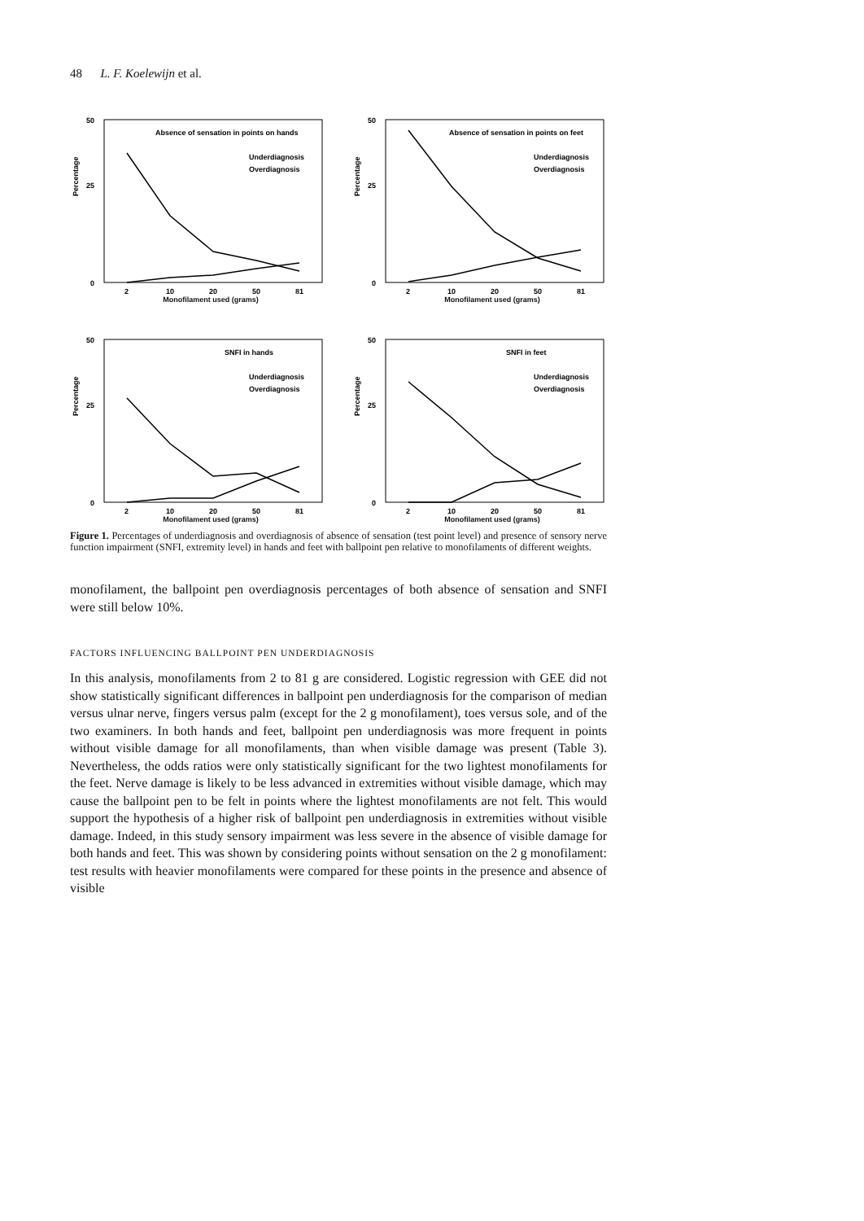48 L. F. Koelewijn et al.
Percentage
50
25
0
Absence of sensation in points on hands
Underdiagnosis
Overdiagnosis
2
10
20
50
81
Percentage
50
25
0
Absence of sensation in points on feet
Underdiagnosis
Overdiagnosis
2
10
20
50
81
Monofilament used (grams)
Monofilament used (grams)
Percentage
50
25
0
SNFI in hands
Underdiagnosis
Overdiagnosis
2
10
20
50
81
Percentage
50
25
0
SNFI in feet
Underdiagnosis
Overdiagnosis
2
10
20
50
81
Monofilament used (grams)
Monofilament used (grams)
Figure 1. Percentages of underdiagnosis and overdiagnosis of absence of sensation (test point level) and presence of sensory nerve function impairment (SNFI, extremity level) in hands and feet with ballpoint pen relative to monofilaments of different weights.
monofilament, the ballpoint pen overdiagnosis percentages of both absence of sensation and SNFI were still below 10%.
FACTORS INFLUENCING BALLPOINT PEN UNDERDIAGNOSIS
In this analysis, monofilaments from 2 to 81 g are considered. Logistic regression with GEE did not show statistically significant differences in ballpoint pen underdiagnosis for the comparison of median versus ulnar nerve, fingers versus palm (except for the 2 g monofilament), toes versus sole, and of the two examiners. In both hands and feet, ballpoint pen underdiagnosis was more frequent in points without visible damage for all monofilaments, than when visible damage was present (Table 3). Nevertheless, the odds ratios were only statistically significant for the two lightest monofilaments for the feet. Nerve damage is likely to be less advanced in extremities without visible damage, which may cause the ballpoint pen to be felt in points where the lightest monofilaments are not felt. This would support the hypothesis of a higher risk of ballpoint pen underdiagnosis in extremities without visible damage. Indeed, in this study sensory impairment was less severe in the absence of visible damage for both hands and feet. This was shown by considering points without sensation on the 2 g monofilament: test results with heavier monofilaments were compared for these points in the presence and absence of visible